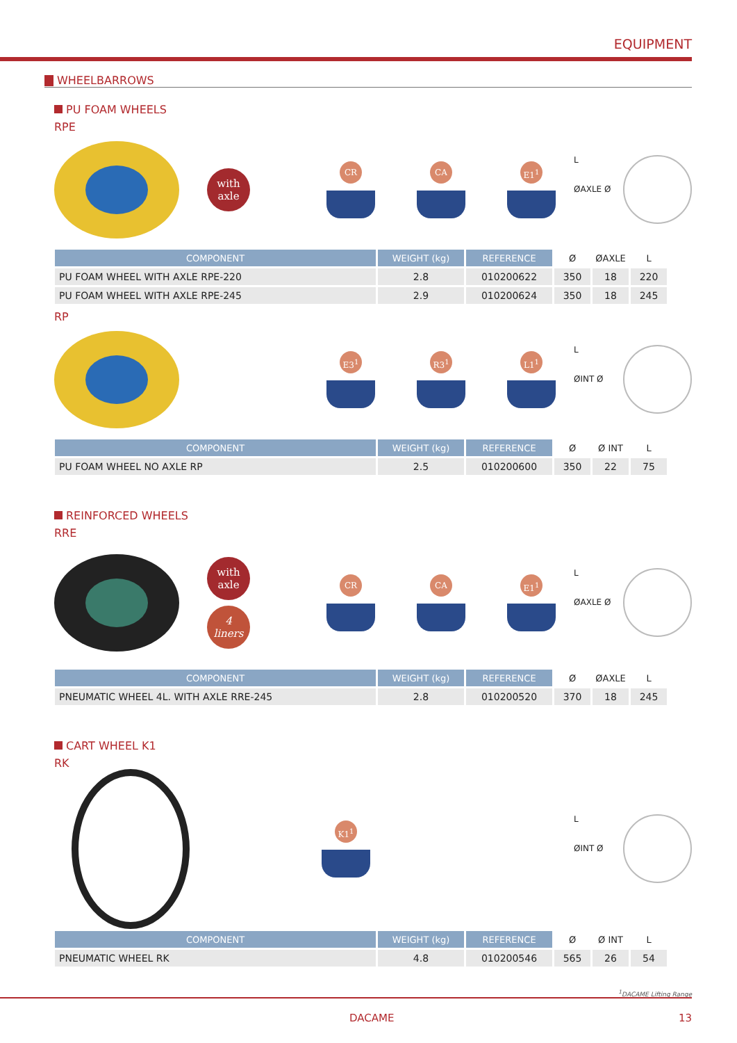EQUIPMENT
WHEELBARROWS
PU FOAM WHEELS
RPE
with
axle
CR CA E1<sup>1</sup>
L
ØAXLE Ø
| COMPONENT | WEIGHT (kg) | REFERENCE | Ø | ØAXLE | L |
| --- | --- | --- | --- | --- | --- |
| PU FOAM WHEEL WITH AXLE RPE-220 | 2.8 | 010200622 | 350 | 18 | 220 |
| PU FOAM WHEEL WITH AXLE RPE-245 | 2.9 | 010200624 | 350 | 18 | 245 |
RP
E3<sup>1</sup> R3<sup>1</sup> L1<sup>1</sup>
L
ØINT Ø
| COMPONENT | WEIGHT (kg) | REFERENCE | Ø | Ø INT | L |
| --- | --- | --- | --- | --- | --- |
| PU FOAM WHEEL NO AXLE RP | 2.5 | 010200600 | 350 | 22 | 75 |
REINFORCED WHEELS
RRE
with
axle
4
liners
CR CA E1<sup>1</sup>
L
ØAXLE Ø
| COMPONENT | WEIGHT (kg) | REFERENCE | Ø | ØAXLE | L |
| --- | --- | --- | --- | --- | --- |
| PNEUMATIC WHEEL 4L. WITH AXLE RRE-245 | 2.8 | 010200520 | 370 | 18 | 245 |
CART WHEEL K1
RK
K1<sup>1</sup>
L
ØINT Ø
| COMPONENT | WEIGHT (kg) | REFERENCE | Ø | Ø INT | L |
| --- | --- | --- | --- | --- | --- |
| PNEUMATIC WHEEL RK | 4.8 | 010200546 | 565 | 26 | 54 |
<sup>1</sup> DACAME Lifting Range
DACAME 13